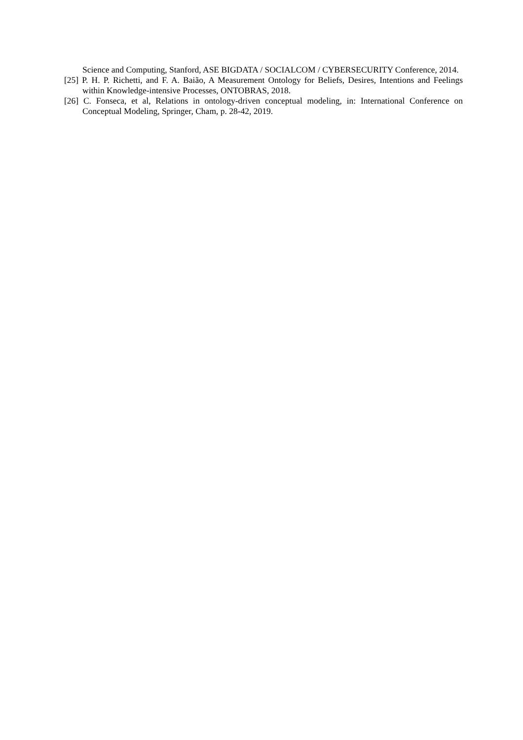Science and Computing, Stanford, ASE BIGDATA / SOCIALCOM / CYBERSECURITY Conference, 2014.
[25] P. H. P. Richetti, and F. A. Baião, A Measurement Ontology for Beliefs, Desires, Intentions and Feelings within Knowledge-intensive Processes, ONTOBRAS, 2018.
[26] C. Fonseca, et al, Relations in ontology-driven conceptual modeling, in: International Conference on Conceptual Modeling, Springer, Cham, p. 28-42, 2019.